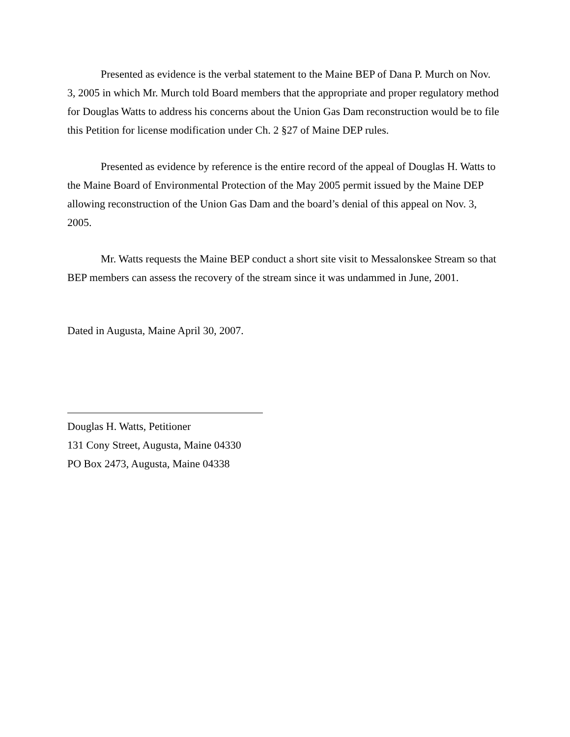Presented as evidence is the verbal statement to the Maine BEP of Dana P. Murch on Nov. 3, 2005 in which Mr. Murch told Board members that the appropriate and proper regulatory method for Douglas Watts to address his concerns about the Union Gas Dam reconstruction would be to file this Petition for license modification under Ch. 2 §27 of Maine DEP rules.
Presented as evidence by reference is the entire record of the appeal of Douglas H. Watts to the Maine Board of Environmental Protection of the May 2005 permit issued by the Maine DEP allowing reconstruction of the Union Gas Dam and the board’s denial of this appeal on Nov. 3, 2005.
Mr. Watts requests the Maine BEP conduct a short site visit to Messalonskee Stream so that BEP members can assess the recovery of the stream since it was undammed in June, 2001.
Dated in Augusta, Maine April 30, 2007.
Douglas H. Watts, Petitioner
131 Cony Street, Augusta, Maine 04330
PO Box 2473, Augusta, Maine 04338